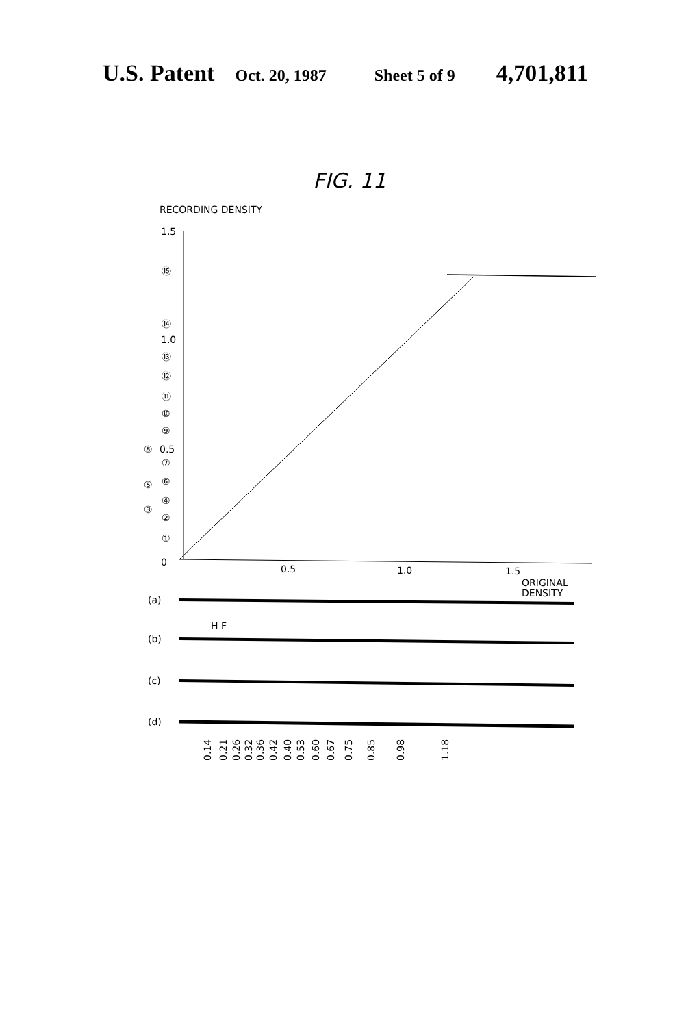U.S. Patent Oct. 20, 1987 Sheet 5 of 9 4,701,811
FIG. 11
RECORDING DENSITY
1.5
1.0
0.5
0
⑮
⑭
⑬
⑫
⑪
⑩
⑨
⑧
⑦
⑤
⑥
④
③
②
①
0.5
1.0
1.5
ORIGINAL
DENSITY
(a)
(b)
(c)
(d)
H F
0.14
0.21
0.26
0.32
0.36
0.42
0.40
0.53
0.60
0.67
0.75
0.85
0.98
1.18